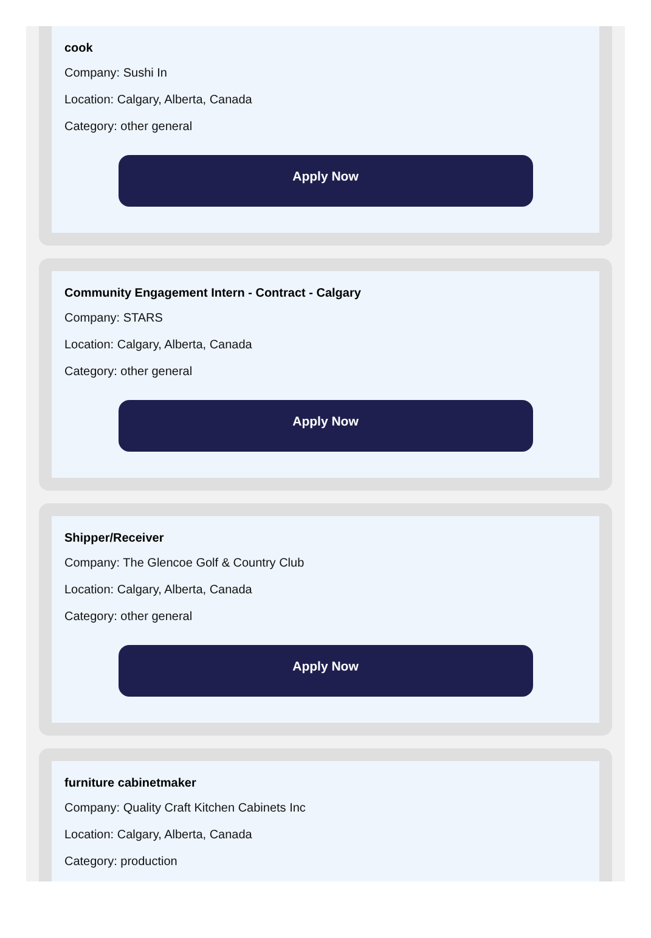cook
Company: Sushi In
Location: Calgary, Alberta, Canada
Category: other general
Apply Now
Community Engagement Intern - Contract - Calgary
Company: STARS
Location: Calgary, Alberta, Canada
Category: other general
Apply Now
Shipper/Receiver
Company: The Glencoe Golf & Country Club
Location: Calgary, Alberta, Canada
Category: other general
Apply Now
furniture cabinetmaker
Company: Quality Craft Kitchen Cabinets Inc
Location: Calgary, Alberta, Canada
Category: production